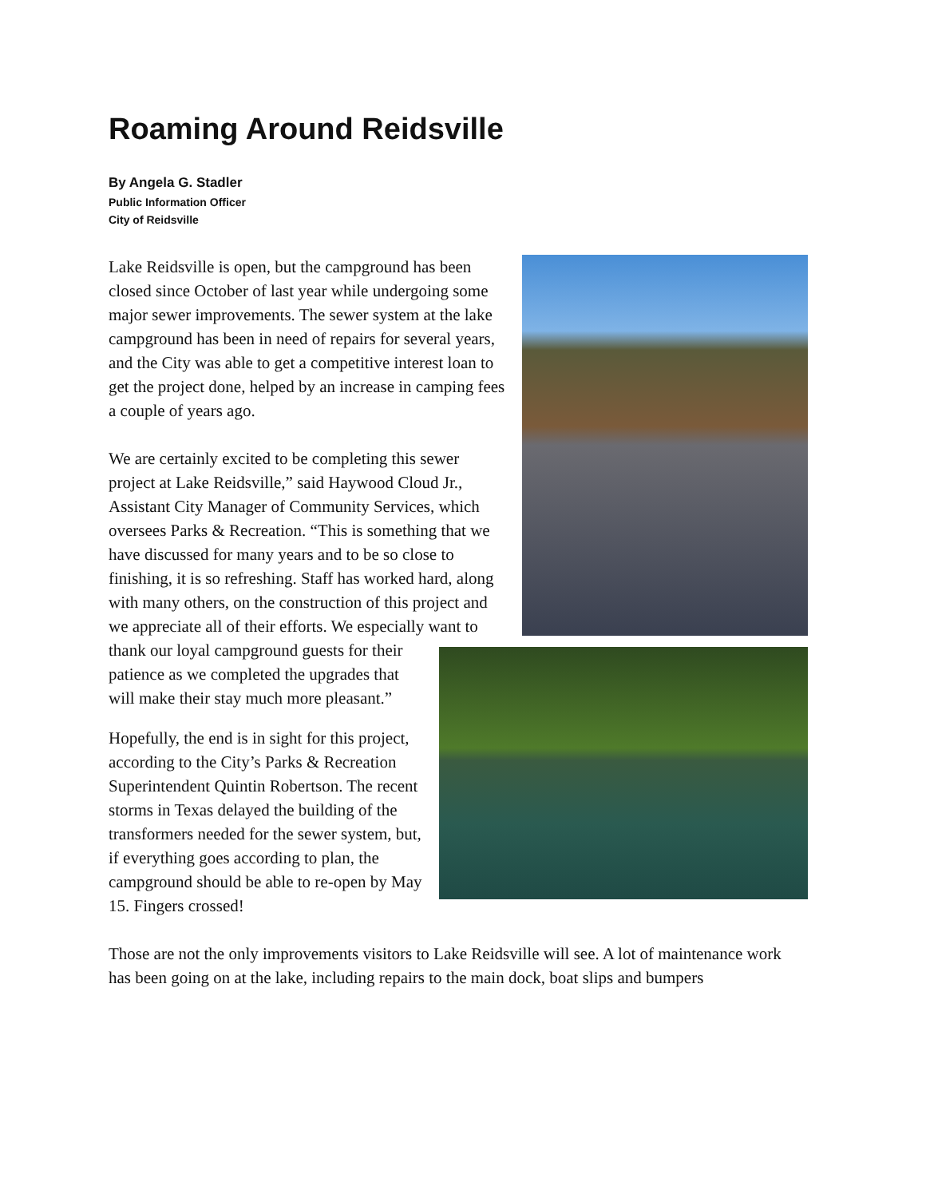Roaming Around Reidsville
By Angela G. Stadler
Public Information Officer
City of Reidsville
Lake Reidsville is open, but the campground has been closed since October of last year while undergoing some major sewer improvements. The sewer system at the lake campground has been in need of repairs for several years, and the City was able to get a competitive interest loan to get the project done, helped by an increase in camping fees a couple of years ago.
We are certainly excited to be completing this sewer project at Lake Reidsville,” said Haywood Cloud Jr., Assistant City Manager of Community Services, which oversees Parks & Recreation. “This is something that we have discussed for many years and to be so close to finishing, it is so refreshing. Staff has worked hard, along with many others, on the construction of this project and we appreciate all of their efforts. We especially want to thank our loyal campground guests for their patience as we completed the upgrades that will make their stay much more pleasant.”
Hopefully, the end is in sight for this project, according to the City’s Parks & Recreation Superintendent Quintin Robertson. The recent storms in Texas delayed the building of the transformers needed for the sewer system, but, if everything goes according to plan, the campground should be able to re-open by May 15. Fingers crossed!
Those are not the only improvements visitors to Lake Reidsville will see. A lot of maintenance work has been going on at the lake, including repairs to the main dock, boat slips and bumpers